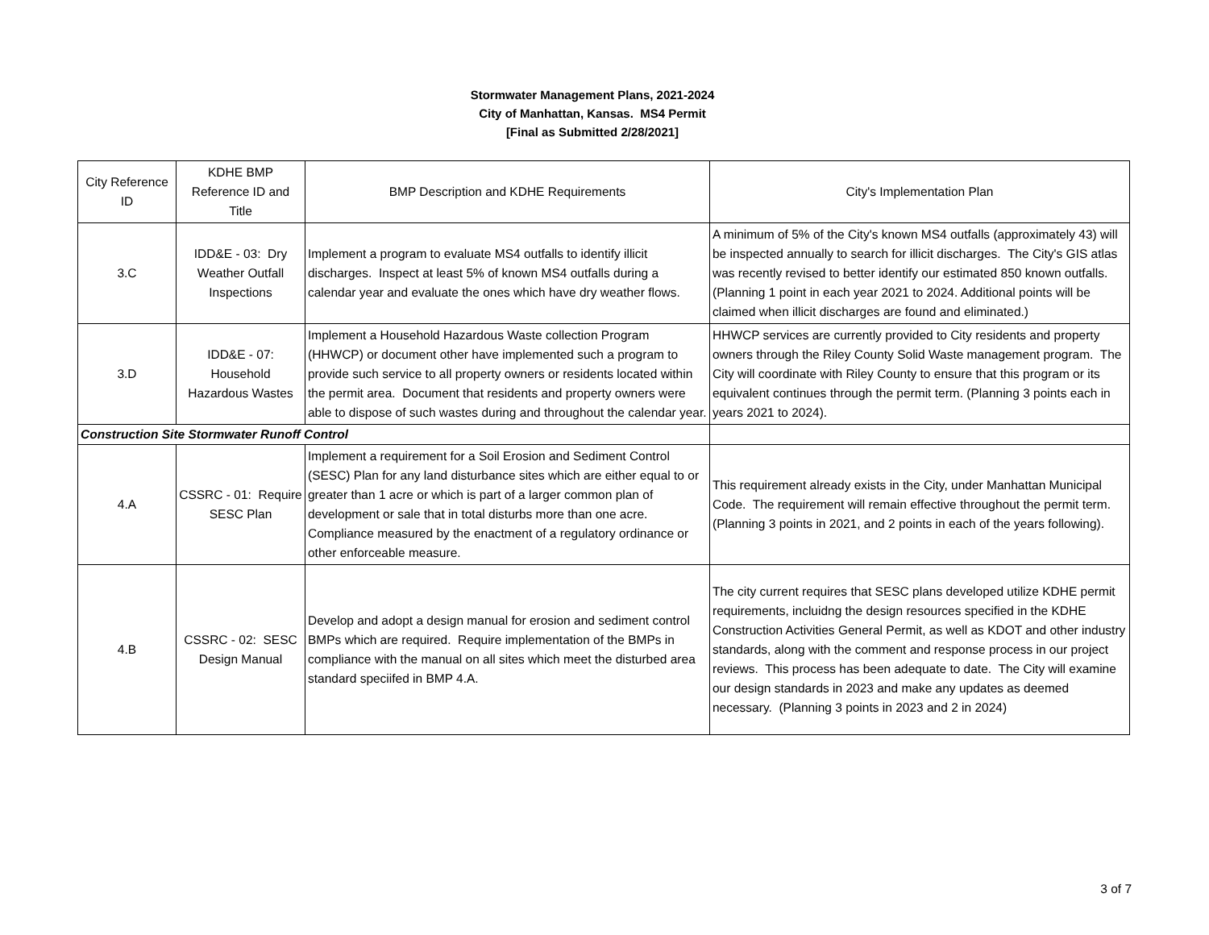Stormwater Management Plans, 2021-2024
City of Manhattan, Kansas. MS4 Permit
[Final as Submitted 2/28/2021]
| City Reference ID | KDHE BMP Reference ID and Title | BMP Description and KDHE Requirements | City's Implementation Plan |
| 3.C | IDD&E - 03: Dry Weather Outfall Inspections | Implement a program to evaluate MS4 outfalls to identify illicit discharges. Inspect at least 5% of known MS4 outfalls during a calendar year and evaluate the ones which have dry weather flows. | A minimum of 5% of the City's known MS4 outfalls (approximately 43) will be inspected annually to search for illicit discharges. The City's GIS atlas was recently revised to better identify our estimated 850 known outfalls. (Planning 1 point in each year 2021 to 2024. Additional points will be claimed when illicit discharges are found and eliminated.) |
| 3.D | IDD&E - 07: Household Hazardous Wastes | Implement a Household Hazardous Waste collection Program (HHWCP) or document other have implemented such a program to provide such service to all property owners or residents located within the permit area. Document that residents and property owners were able to dispose of such wastes during and throughout the calendar year. | HHWCP services are currently provided to City residents and property owners through the Riley County Solid Waste management program. The City will coordinate with Riley County to ensure that this program or its equivalent continues through the permit term. (Planning 3 points each in years 2021 to 2024). |
| Construction Site Stormwater Runoff Control | | | |
| 4.A | CSSRC - 01: Require SESC Plan | Implement a requirement for a Soil Erosion and Sediment Control (SESC) Plan for any land disturbance sites which are either equal to or greater than 1 acre or which is part of a larger common plan of development or sale that in total disturbs more than one acre. Compliance measured by the enactment of a regulatory ordinance or other enforceable measure. | This requirement already exists in the City, under Manhattan Municipal Code. The requirement will remain effective throughout the permit term. (Planning 3 points in 2021, and 2 points in each of the years following). |
| 4.B | CSSRC - 02: SESC Design Manual | Develop and adopt a design manual for erosion and sediment control BMPs which are required. Require implementation of the BMPs in compliance with the manual on all sites which meet the disturbed area standard speciifed in BMP 4.A. | The city current requires that SESC plans developed utilize KDHE permit requirements, incluidng the design resources specified in the KDHE Construction Activities General Permit, as well as KDOT and other industry standards, along with the comment and response process in our project reviews. This process has been adequate to date. The City will examine our design standards in 2023 and make any updates as deemed necessary. (Planning 3 points in 2023 and 2 in 2024) |
3 of 7